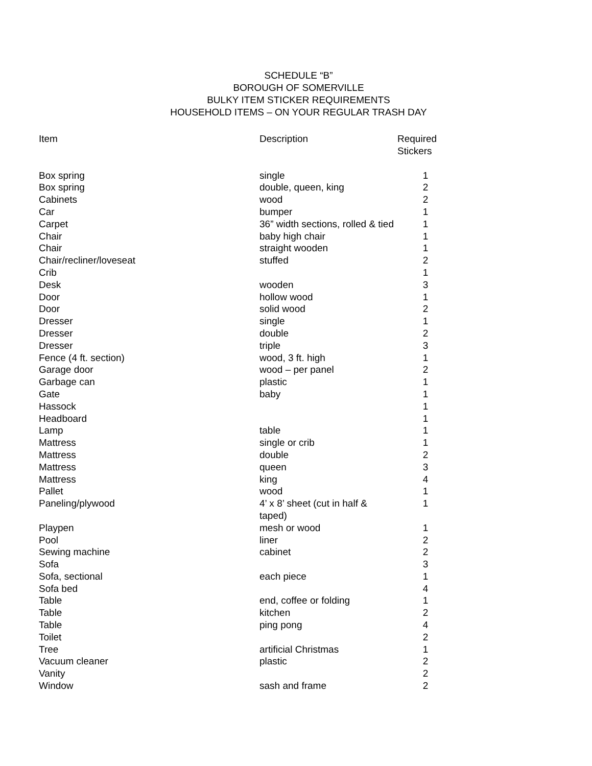SCHEDULE “B”
BOROUGH OF SOMERVILLE
BULKY ITEM STICKER REQUIREMENTS
HOUSEHOLD ITEMS – ON YOUR REGULAR TRASH DAY
| Item | Description | Required Stickers |
| --- | --- | --- |
| Box spring | single | 1 |
| Box spring | double, queen, king | 2 |
| Cabinets | wood | 2 |
| Car | bumper | 1 |
| Carpet | 36” width sections, rolled & tied | 1 |
| Chair | baby high chair | 1 |
| Chair | straight wooden | 1 |
| Chair/recliner/loveseat | stuffed | 2 |
| Crib | | 1 |
| Desk | wooden | 3 |
| Door | hollow wood | 1 |
| Door | solid wood | 2 |
| Dresser | single | 1 |
| Dresser | double | 2 |
| Dresser | triple | 3 |
| Fence (4 ft. section) | wood, 3 ft. high | 1 |
| Garage door | wood – per panel | 2 |
| Garbage can | plastic | 1 |
| Gate | baby | 1 |
| Hassock | | 1 |
| Headboard | | 1 |
| Lamp | table | 1 |
| Mattress | single or crib | 1 |
| Mattress | double | 2 |
| Mattress | queen | 3 |
| Mattress | king | 4 |
| Pallet | wood | 1 |
| Paneling/plywood | 4’ x 8’ sheet (cut in half & taped) | 1 |
| Playpen | mesh or wood | 1 |
| Pool | liner | 2 |
| Sewing machine | cabinet | 2 |
| Sofa | | 3 |
| Sofa, sectional | each piece | 1 |
| Sofa bed | | 4 |
| Table | end, coffee or folding | 1 |
| Table | kitchen | 2 |
| Table | ping pong | 4 |
| Toilet | | 2 |
| Tree | artificial Christmas | 1 |
| Vacuum cleaner | plastic | 2 |
| Vanity | | 2 |
| Window | sash and frame | 2 |